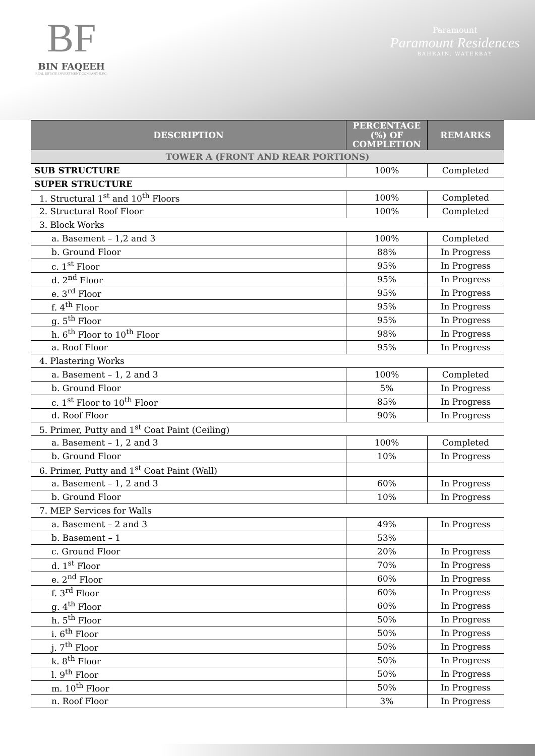BF
BIN FAQEEH
REAL ESTATE INVESTMENT COMPANY S.P.C.
Paramount
Paramount Residences
BAHRAIN, WATERBAY
| DESCRIPTION | PERCENTAGE (%) OF COMPLETION | REMARKS |
| --- | --- | --- |
| TOWER A (FRONT AND REAR PORTIONS) | | |
| SUB STRUCTURE | 100% | Completed |
| SUPER STRUCTURE | | |
| 1. Structural 1<sup>st</sup> and 10<sup>th</sup> Floors | 100% | Completed |
| 2. Structural Roof Floor | 100% | Completed |
| 3. Block Works | | |
| a. Basement – 1,2 and 3 | 100% | Completed |
| b. Ground Floor | 88% | In Progress |
| c. 1<sup>st</sup> Floor | 95% | In Progress |
| d. 2<sup>nd</sup> Floor | 95% | In Progress |
| e. 3<sup>rd</sup> Floor | 95% | In Progress |
| f. 4<sup>th</sup> Floor | 95% | In Progress |
| g. 5<sup>th</sup> Floor | 95% | In Progress |
| h. 6<sup>th</sup> Floor to 10<sup>th</sup> Floor | 98% | In Progress |
| a. Roof Floor | 95% | In Progress |
| 4. Plastering Works | | |
| a. Basement – 1, 2 and 3 | 100% | Completed |
| b. Ground Floor | 5% | In Progress |
| c. 1<sup>st</sup> Floor to 10<sup>th</sup> Floor | 85% | In Progress |
| d. Roof Floor | 90% | In Progress |
| 5. Primer, Putty and 1<sup>st</sup> Coat Paint (Ceiling) | | |
| a. Basement – 1, 2 and 3 | 100% | Completed |
| b. Ground Floor | 10% | In Progress |
| 6. Primer, Putty and 1<sup>st</sup> Coat Paint (Wall) | | |
| a. Basement – 1, 2 and 3 | 60% | In Progress |
| b. Ground Floor | 10% | In Progress |
| 7. MEP Services for Walls | | |
| a. Basement – 2 and 3 | 49% | In Progress |
| b. Basement – 1 | 53% | |
| c. Ground Floor | 20% | In Progress |
| d. 1<sup>st</sup> Floor | 70% | In Progress |
| e. 2<sup>nd</sup> Floor | 60% | In Progress |
| f. 3<sup>rd</sup> Floor | 60% | In Progress |
| g. 4<sup>th</sup> Floor | 60% | In Progress |
| h. 5<sup>th</sup> Floor | 50% | In Progress |
| i. 6<sup>th</sup> Floor | 50% | In Progress |
| j. 7<sup>th</sup> Floor | 50% | In Progress |
| k. 8<sup>th</sup> Floor | 50% | In Progress |
| l. 9<sup>th</sup> Floor | 50% | In Progress |
| m. 10<sup>th</sup> Floor | 50% | In Progress |
| n. Roof Floor | 3% | In Progress |